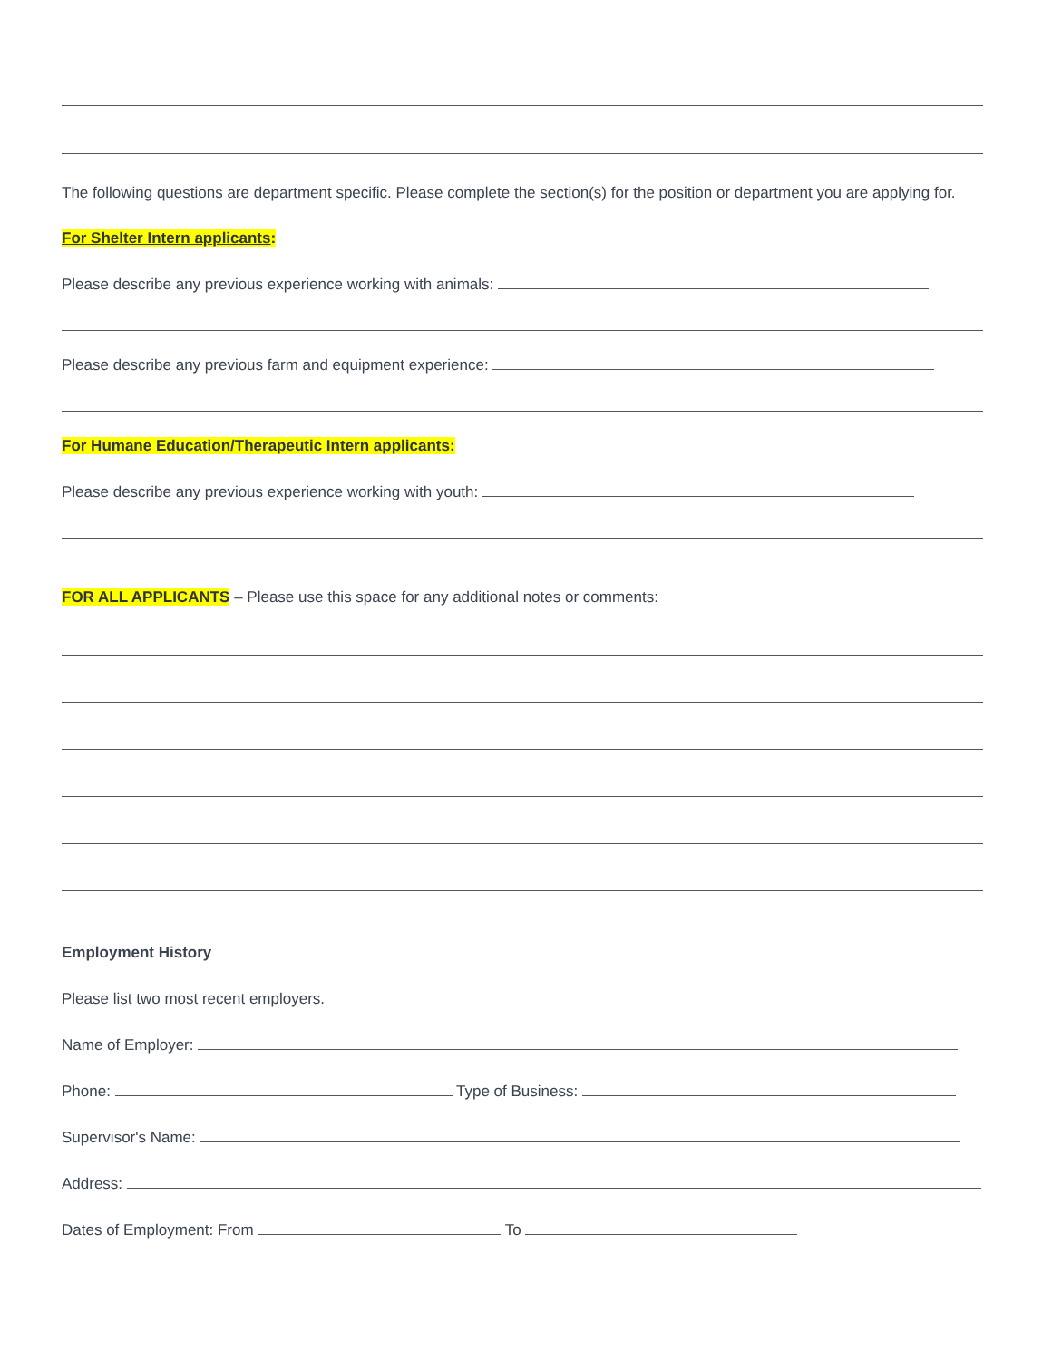The following questions are department specific. Please complete the section(s) for the position or department you are applying for.
For Shelter Intern applicants:
Please describe any previous experience working with animals:
Please describe any previous farm and equipment experience:
For Humane Education/Therapeutic Intern applicants:
Please describe any previous experience working with youth:
FOR ALL APPLICANTS – Please use this space for any additional notes or comments:
Employment History
Please list two most recent employers.
Name of Employer:
Phone: Type of Business:
Supervisor's Name:
Address:
Dates of Employment: From To